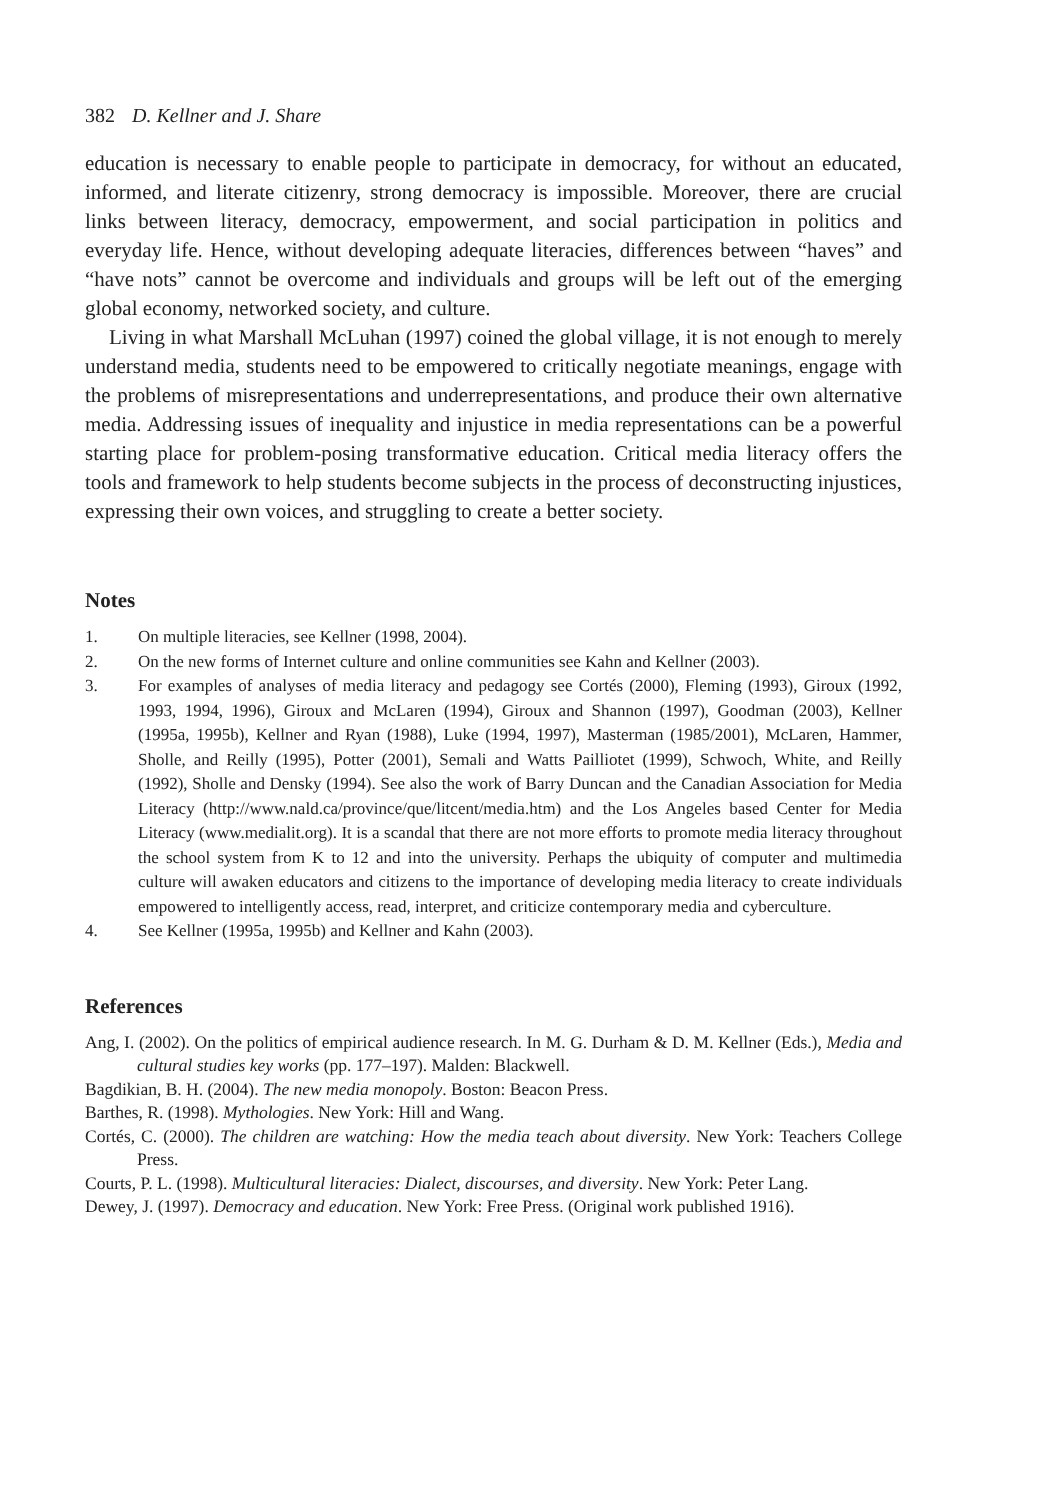382 D. Kellner and J. Share
education is necessary to enable people to participate in democracy, for without an educated, informed, and literate citizenry, strong democracy is impossible. Moreover, there are crucial links between literacy, democracy, empowerment, and social participation in politics and everyday life. Hence, without developing adequate literacies, differences between “haves” and “have nots” cannot be overcome and individuals and groups will be left out of the emerging global economy, networked society, and culture.
Living in what Marshall McLuhan (1997) coined the global village, it is not enough to merely understand media, students need to be empowered to critically negotiate meanings, engage with the problems of misrepresentations and underrepresentations, and produce their own alternative media. Addressing issues of inequality and injustice in media representations can be a powerful starting place for problem-posing transformative education. Critical media literacy offers the tools and framework to help students become subjects in the process of deconstructing injustices, expressing their own voices, and struggling to create a better society.
Notes
1. On multiple literacies, see Kellner (1998, 2004).
2. On the new forms of Internet culture and online communities see Kahn and Kellner (2003).
3. For examples of analyses of media literacy and pedagogy see Cortés (2000), Fleming (1993), Giroux (1992, 1993, 1994, 1996), Giroux and McLaren (1994), Giroux and Shannon (1997), Goodman (2003), Kellner (1995a, 1995b), Kellner and Ryan (1988), Luke (1994, 1997), Masterman (1985/2001), McLaren, Hammer, Sholle, and Reilly (1995), Potter (2001), Semali and Watts Pailliotet (1999), Schwoch, White, and Reilly (1992), Sholle and Densky (1994). See also the work of Barry Duncan and the Canadian Association for Media Literacy (http://www.nald.ca/province/que/litcent/media.htm) and the Los Angeles based Center for Media Literacy (www.medialit.org). It is a scandal that there are not more efforts to promote media literacy throughout the school system from K to 12 and into the university. Perhaps the ubiquity of computer and multimedia culture will awaken educators and citizens to the importance of developing media literacy to create individuals empowered to intelligently access, read, interpret, and criticize contemporary media and cyberculture.
4. See Kellner (1995a, 1995b) and Kellner and Kahn (2003).
References
Ang, I. (2002). On the politics of empirical audience research. In M. G. Durham & D. M. Kellner (Eds.), Media and cultural studies key works (pp. 177–197). Malden: Blackwell.
Bagdikian, B. H. (2004). The new media monopoly. Boston: Beacon Press.
Barthes, R. (1998). Mythologies. New York: Hill and Wang.
Cortés, C. (2000). The children are watching: How the media teach about diversity. New York: Teachers College Press.
Courts, P. L. (1998). Multicultural literacies: Dialect, discourses, and diversity. New York: Peter Lang.
Dewey, J. (1997). Democracy and education. New York: Free Press. (Original work published 1916).